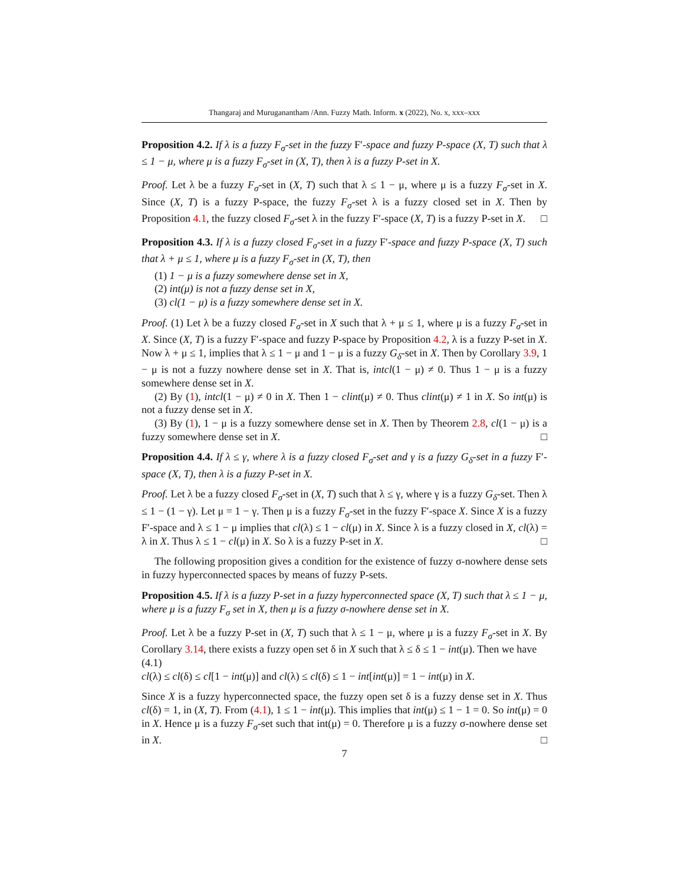Thangaraj and Muruganantham /Ann. Fuzzy Math. Inform. x (2022), No. x, xxx–xxx
Proposition 4.2. If λ is a fuzzy F<sub>σ</sub>-set in the fuzzy F′-space and fuzzy P-space (X, T) such that λ ≤ 1 − μ, where μ is a fuzzy F<sub>σ</sub>-set in (X, T), then λ is a fuzzy P-set in X.
Proof. Let λ be a fuzzy F<sub>σ</sub>-set in (X, T) such that λ ≤ 1 − μ, where μ is a fuzzy F<sub>σ</sub>-set in X. Since (X, T) is a fuzzy P-space, the fuzzy F<sub>σ</sub>-set λ is a fuzzy closed set in X. Then by Proposition 4.1, the fuzzy closed F<sub>σ</sub>-set λ in the fuzzy F′-space (X, T) is a fuzzy P-set in X. □
Proposition 4.3. If λ is a fuzzy closed F<sub>σ</sub>-set in a fuzzy F′-space and fuzzy P-space (X, T) such that λ + μ ≤ 1, where μ is a fuzzy F<sub>σ</sub>-set in (X, T), then
(1) 1 − μ is a fuzzy somewhere dense set in X,
(2) int(μ) is not a fuzzy dense set in X,
(3) cl(1 − μ) is a fuzzy somewhere dense set in X.
Proof. (1) Let λ be a fuzzy closed F<sub>σ</sub>-set in X such that λ + μ ≤ 1, where μ is a fuzzy F<sub>σ</sub>-set in X. Since (X, T) is a fuzzy F′-space and fuzzy P-space by Proposition 4.2, λ is a fuzzy P-set in X. Now λ + μ ≤ 1, implies that λ ≤ 1 − μ and 1 − μ is a fuzzy G<sub>δ</sub>-set in X. Then by Corollary 3.9, 1 − μ is not a fuzzy nowhere dense set in X. That is, intcl(1 − μ) ≠ 0. Thus 1 − μ is a fuzzy somewhere dense set in X.
(2) By (1), intcl(1 − μ) ≠ 0 in X. Then 1 − clint(μ) ≠ 0. Thus clint(μ) ≠ 1 in X. So int(μ) is not a fuzzy dense set in X.
(3) By (1), 1 − μ is a fuzzy somewhere dense set in X. Then by Theorem 2.8, cl(1 − μ) is a fuzzy somewhere dense set in X. □
Proposition 4.4. If λ ≤ γ, where λ is a fuzzy closed F<sub>σ</sub>-set and γ is a fuzzy G<sub>δ</sub>-set in a fuzzy F′-space (X, T), then λ is a fuzzy P-set in X.
Proof. Let λ be a fuzzy closed F<sub>σ</sub>-set in (X, T) such that λ ≤ γ, where γ is a fuzzy G<sub>δ</sub>-set. Then λ ≤ 1 − (1 − γ). Let μ = 1 − γ. Then μ is a fuzzy F<sub>σ</sub>-set in the fuzzy F′-space X. Since X is a fuzzy F′-space and λ ≤ 1 − μ implies that cl(λ) ≤ 1 − cl(μ) in X. Since λ is a fuzzy closed in X, cl(λ) = λ in X. Thus λ ≤ 1 − cl(μ) in X. So λ is a fuzzy P-set in X. □
The following proposition gives a condition for the existence of fuzzy σ-nowhere dense sets in fuzzy hyperconnected spaces by means of fuzzy P-sets.
Proposition 4.5. If λ is a fuzzy P-set in a fuzzy hyperconnected space (X, T) such that λ ≤ 1 − μ, where μ is a fuzzy F<sub>σ</sub> set in X, then μ is a fuzzy σ-nowhere dense set in X.
Proof. Let λ be a fuzzy P-set in (X, T) such that λ ≤ 1 − μ, where μ is a fuzzy F<sub>σ</sub>-set in X. By Corollary 3.14, there exists a fuzzy open set δ in X such that λ ≤ δ ≤ 1 − int(μ). Then we have
(4.1)
cl(λ) ≤ cl(δ) ≤ cl[1 − int(μ)] and cl(λ) ≤ cl(δ) ≤ 1 − int[int(μ)] = 1 − int(μ) in X.
Since X is a fuzzy hyperconnected space, the fuzzy open set δ is a fuzzy dense set in X. Thus cl(δ) = 1, in (X, T). From (4.1), 1 ≤ 1 − int(μ). This implies that int(μ) ≤ 1 − 1 = 0. So int(μ) = 0 in X. Hence μ is a fuzzy F<sub>σ</sub>-set such that int(μ) = 0. Therefore μ is a fuzzy σ-nowhere dense set in X. □
7